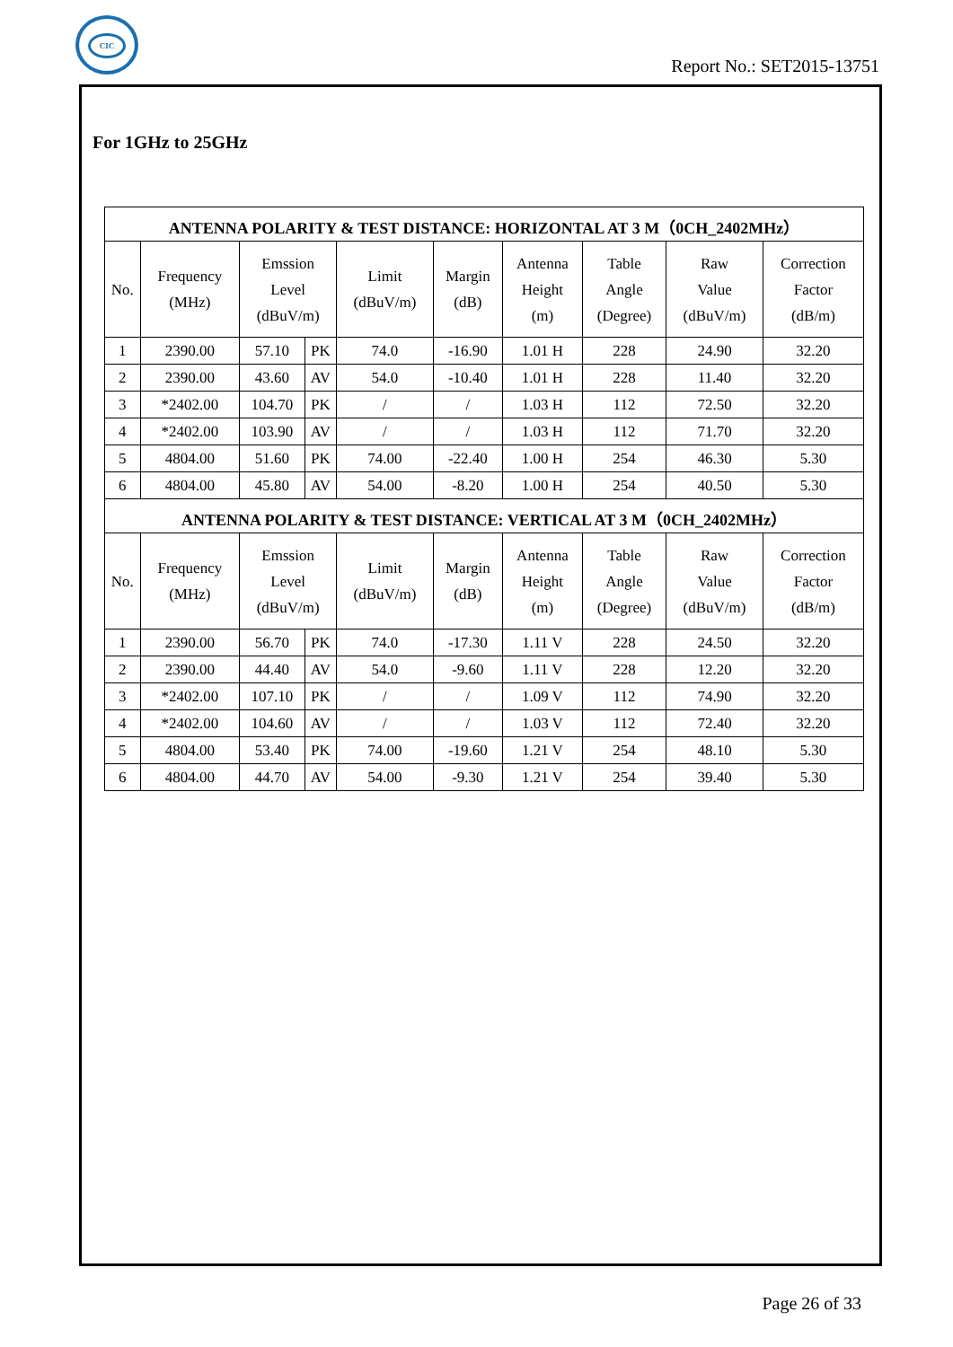CIC
Report No.: SET2015-13751
For 1GHz to 25GHz
| ANTENNA POLARITY & TEST DISTANCE: HORIZONTAL AT 3 M（0CH_2402MHz） | | | | | | | | | |
| --- | --- | --- | --- | --- | --- | --- | --- | --- | --- |
| No. | Frequency (MHz) | Emssion Level (dBuV/m) | | Limit (dBuV/m) | Margin (dB) | Antenna Height (m) | Table Angle (Degree) | Raw Value (dBuV/m) | Correction Factor (dB/m) |
| 1 | 2390.00 | 57.10 | PK | 74.0 | -16.90 | 1.01 H | 228 | 24.90 | 32.20 |
| 2 | 2390.00 | 43.60 | AV | 54.0 | -10.40 | 1.01 H | 228 | 11.40 | 32.20 |
| 3 | *2402.00 | 104.70 | PK | / | / | 1.03 H | 112 | 72.50 | 32.20 |
| 4 | *2402.00 | 103.90 | AV | / | / | 1.03 H | 112 | 71.70 | 32.20 |
| 5 | 4804.00 | 51.60 | PK | 74.00 | -22.40 | 1.00 H | 254 | 46.30 | 5.30 |
| 6 | 4804.00 | 45.80 | AV | 54.00 | -8.20 | 1.00 H | 254 | 40.50 | 5.30 |
| ANTENNA POLARITY & TEST DISTANCE: VERTICAL AT 3 M（0CH_2402MHz） | | | | | | | | | |
| No. | Frequency (MHz) | Emssion Level (dBuV/m) | | Limit (dBuV/m) | Margin (dB) | Antenna Height (m) | Table Angle (Degree) | Raw Value (dBuV/m) | Correction Factor (dB/m) |
| 1 | 2390.00 | 56.70 | PK | 74.0 | -17.30 | 1.11 V | 228 | 24.50 | 32.20 |
| 2 | 2390.00 | 44.40 | AV | 54.0 | -9.60 | 1.11 V | 228 | 12.20 | 32.20 |
| 3 | *2402.00 | 107.10 | PK | / | / | 1.09 V | 112 | 74.90 | 32.20 |
| 4 | *2402.00 | 104.60 | AV | / | / | 1.03 V | 112 | 72.40 | 32.20 |
| 5 | 4804.00 | 53.40 | PK | 74.00 | -19.60 | 1.21 V | 254 | 48.10 | 5.30 |
| 6 | 4804.00 | 44.70 | AV | 54.00 | -9.30 | 1.21 V | 254 | 39.40 | 5.30 |
Page 26 of 33